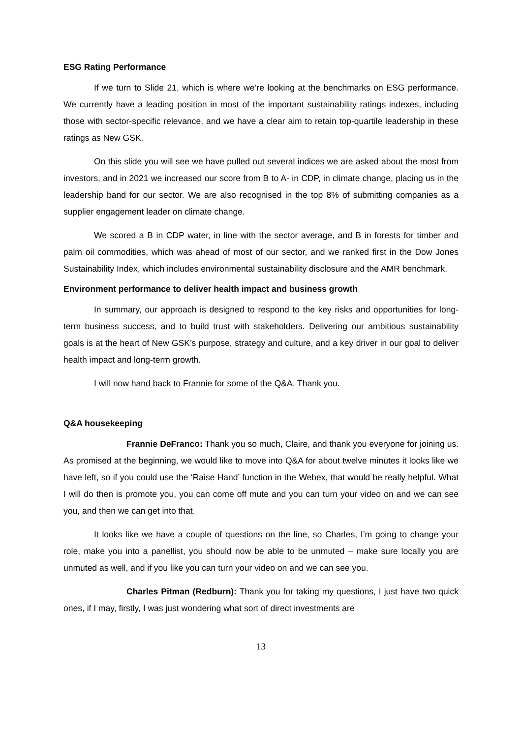ESG Rating Performance
If we turn to Slide 21, which is where we’re looking at the benchmarks on ESG performance. We currently have a leading position in most of the important sustainability ratings indexes, including those with sector-specific relevance, and we have a clear aim to retain top-quartile leadership in these ratings as New GSK.
On this slide you will see we have pulled out several indices we are asked about the most from investors, and in 2021 we increased our score from B to A- in CDP, in climate change, placing us in the leadership band for our sector. We are also recognised in the top 8% of submitting companies as a supplier engagement leader on climate change.
We scored a B in CDP water, in line with the sector average, and B in forests for timber and palm oil commodities, which was ahead of most of our sector, and we ranked first in the Dow Jones Sustainability Index, which includes environmental sustainability disclosure and the AMR benchmark.
Environment performance to deliver health impact and business growth
In summary, our approach is designed to respond to the key risks and opportunities for long-term business success, and to build trust with stakeholders. Delivering our ambitious sustainability goals is at the heart of New GSK’s purpose, strategy and culture, and a key driver in our goal to deliver health impact and long-term growth.
I will now hand back to Frannie for some of the Q&A. Thank you.
Q&A housekeeping
Frannie DeFranco: Thank you so much, Claire, and thank you everyone for joining us. As promised at the beginning, we would like to move into Q&A for about twelve minutes it looks like we have left, so if you could use the ‘Raise Hand’ function in the Webex, that would be really helpful. What I will do then is promote you, you can come off mute and you can turn your video on and we can see you, and then we can get into that.
It looks like we have a couple of questions on the line, so Charles, I’m going to change your role, make you into a panellist, you should now be able to be unmuted – make sure locally you are unmuted as well, and if you like you can turn your video on and we can see you.
Charles Pitman (Redburn): Thank you for taking my questions, I just have two quick ones, if I may, firstly, I was just wondering what sort of direct investments are
13